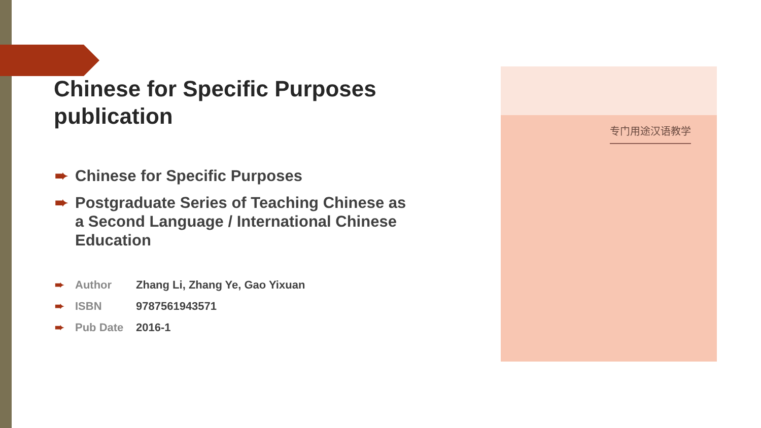Chinese for Specific Purposes publication
➨ Chinese for Specific Purposes
➨ Postgraduate Series of Teaching Chinese as a Second Language / International Chinese Education
➨ Author Zhang Li, Zhang Ye, Gao Yixuan
➨ ISBN 9787561943571
➨ Pub Date 2016-1
专门用途汉语教学